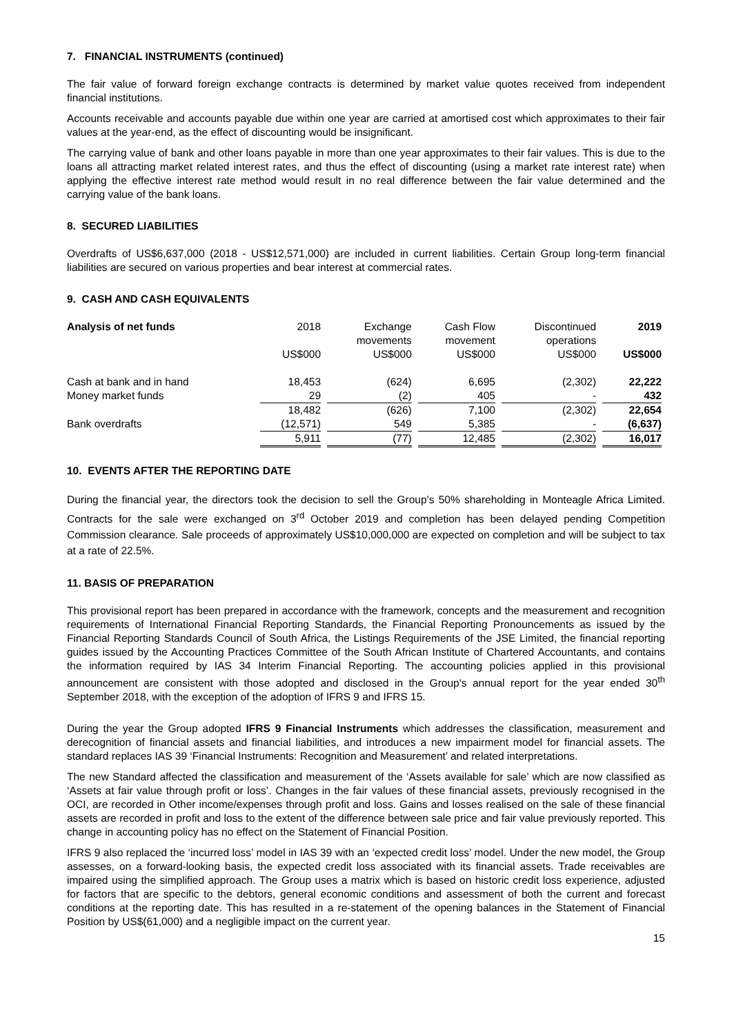7. FINANCIAL INSTRUMENTS (continued)
The fair value of forward foreign exchange contracts is determined by market value quotes received from independent financial institutions.
Accounts receivable and accounts payable due within one year are carried at amortised cost which approximates to their fair values at the year-end, as the effect of discounting would be insignificant.
The carrying value of bank and other loans payable in more than one year approximates to their fair values. This is due to the loans all attracting market related interest rates, and thus the effect of discounting (using a market rate interest rate) when applying the effective interest rate method would result in no real difference between the fair value determined and the carrying value of the bank loans.
8. SECURED LIABILITIES
Overdrafts of US$6,637,000 (2018 - US$12,571,000) are included in current liabilities. Certain Group long-term financial liabilities are secured on various properties and bear interest at commercial rates.
9. CASH AND CASH EQUIVALENTS
| Analysis of net funds | 2018 US$000 | Exchange movements US$000 | Cash Flow movement US$000 | Discontinued operations US$000 | 2019 US$000 |
| --- | --- | --- | --- | --- | --- |
| Cash at bank and in hand | 18,453 | (624) | 6,695 | (2,302) | 22,222 |
| Money market funds | 29 | (2) | 405 | - | 432 |
| | 18,482 | (626) | 7,100 | (2,302) | 22,654 |
| Bank overdrafts | (12,571) | 549 | 5,385 | - | (6,637) |
| | 5,911 | (77) | 12,485 | (2,302) | 16,017 |
10. EVENTS AFTER THE REPORTING DATE
During the financial year, the directors took the decision to sell the Group’s 50% shareholding in Monteagle Africa Limited. Contracts for the sale were exchanged on 3<sup>rd</sup> October 2019 and completion has been delayed pending Competition Commission clearance. Sale proceeds of approximately US$10,000,000 are expected on completion and will be subject to tax at a rate of 22.5%.
11. BASIS OF PREPARATION
This provisional report has been prepared in accordance with the framework, concepts and the measurement and recognition requirements of International Financial Reporting Standards, the Financial Reporting Pronouncements as issued by the Financial Reporting Standards Council of South Africa, the Listings Requirements of the JSE Limited, the financial reporting guides issued by the Accounting Practices Committee of the South African Institute of Chartered Accountants, and contains the information required by IAS 34 Interim Financial Reporting. The accounting policies applied in this provisional announcement are consistent with those adopted and disclosed in the Group's annual report for the year ended 30<sup>th</sup> September 2018, with the exception of the adoption of IFRS 9 and IFRS 15.
During the year the Group adopted IFRS 9 Financial Instruments which addresses the classification, measurement and derecognition of financial assets and financial liabilities, and introduces a new impairment model for financial assets. The standard replaces IAS 39 ‘Financial Instruments: Recognition and Measurement’ and related interpretations.
The new Standard affected the classification and measurement of the ‘Assets available for sale’ which are now classified as ‘Assets at fair value through profit or loss’. Changes in the fair values of these financial assets, previously recognised in the OCI, are recorded in Other income/expenses through profit and loss. Gains and losses realised on the sale of these financial assets are recorded in profit and loss to the extent of the difference between sale price and fair value previously reported. This change in accounting policy has no effect on the Statement of Financial Position.
IFRS 9 also replaced the ‘incurred loss’ model in IAS 39 with an ‘expected credit loss’ model. Under the new model, the Group assesses, on a forward-looking basis, the expected credit loss associated with its financial assets. Trade receivables are impaired using the simplified approach. The Group uses a matrix which is based on historic credit loss experience, adjusted for factors that are specific to the debtors, general economic conditions and assessment of both the current and forecast conditions at the reporting date. This has resulted in a re-statement of the opening balances in the Statement of Financial Position by US$(61,000) and a negligible impact on the current year.
15